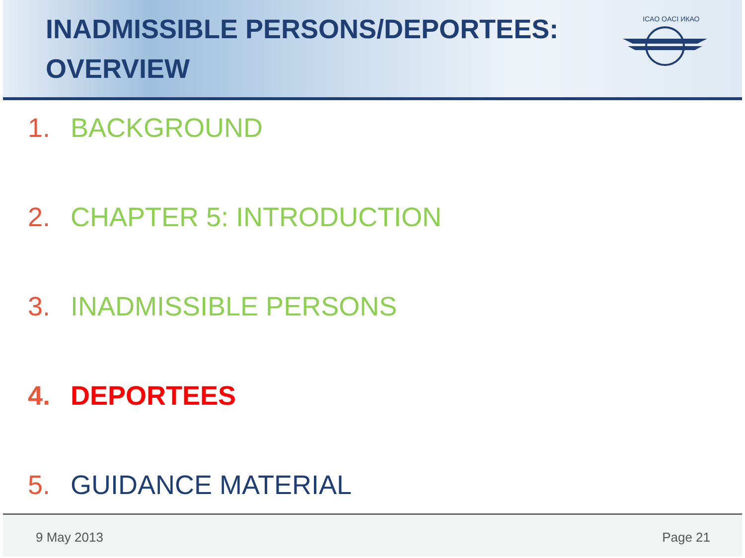INADMISSIBLE PERSONS/DEPORTEES:
OVERVIEW
ICAO OACI ИКАО
1. BACKGROUND
2. CHAPTER 5: INTRODUCTION
3. INADMISSIBLE PERSONS
4. DEPORTEES
5. GUIDANCE MATERIAL
9 May 2013 Page 21